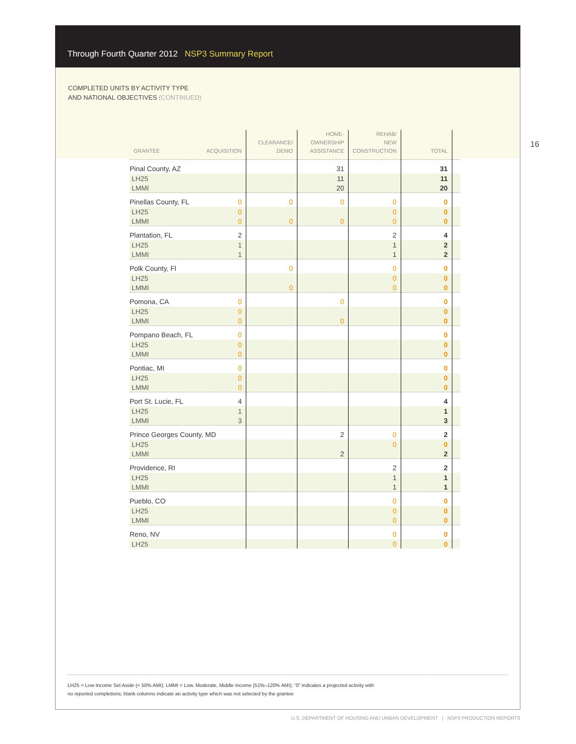Through Fourth Quarter 2012 NSP3 Summary Report
COMPLETED UNITS BY ACTIVITY TYPE
AND NATIONAL OBJECTIVES (CONTINUED)
16
| GRANTEE ACQUISITION | CLEARANCE/ DEMO | HOME- OWNERSHIP ASSISTANCE | REHAB/ NEW CONSTRUCTION | TOTAL | |
| --- | --- | --- | --- | --- | --- |
| Pinal County, AZ | | 31 | | 31 | |
| LH25 | | 11 | | 11 | |
| LMMI | | 20 | | 20 | |
| Pinellas County, FL 0 | 0 | 0 | 0 | 0 | |
| LH25 0 | | | 0 | 0 | |
| LMMI 0 | 0 | 0 | 0 | 0 | |
| Plantation, FL 2 | | | 2 | 4 | |
| LH25 1 | | | 1 | 2 | |
| LMMI 1 | | | 1 | 2 | |
| Polk County, Fl | 0 | | 0 | 0 | |
| LH25 | | | 0 | 0 | |
| LMMI | 0 | | 0 | 0 | |
| Pomona, CA 0 | | 0 | | 0 | |
| LH25 0 | | | | 0 | |
| LMMI 0 | | 0 | | 0 | |
| Pompano Beach, FL 0 | | | | 0 | |
| LH25 0 | | | | 0 | |
| LMMI 0 | | | | 0 | |
| Pontiac, MI 0 | | | | 0 | |
| LH25 0 | | | | 0 | |
| LMMI 0 | | | | 0 | |
| Port St. Lucie, FL 4 | | | | 4 | |
| LH25 1 | | | | 1 | |
| LMMI 3 | | | | 3 | |
| Prince Georges County, MD | | 2 | 0 | 2 | |
| LH25 | | | 0 | 0 | |
| LMMI | | 2 | | 2 | |
| Providence, RI | | | 2 | 2 | |
| LH25 | | | 1 | 1 | |
| LMMI | | | 1 | 1 | |
| Pueblo, CO | | | 0 | 0 | |
| LH25 | | | 0 | 0 | |
| LMMI | | | 0 | 0 | |
| Reno, NV | | | 0 | 0 | |
| LH25 | | | 0 | 0 | |
LH25 = Low Income Set Aside (< 50% AMI); LMMI = Low, Moderate, Middle Income (51%–120% AMI); “0” indicates a projected activity with
no reported completions; blank columns indicate an activity type which was not selected by the grantee
U.S. DEPARTMENT OF HOUSING AND URBAN DEVELOPMENT | NSP3 PRODUCTION REPORTS